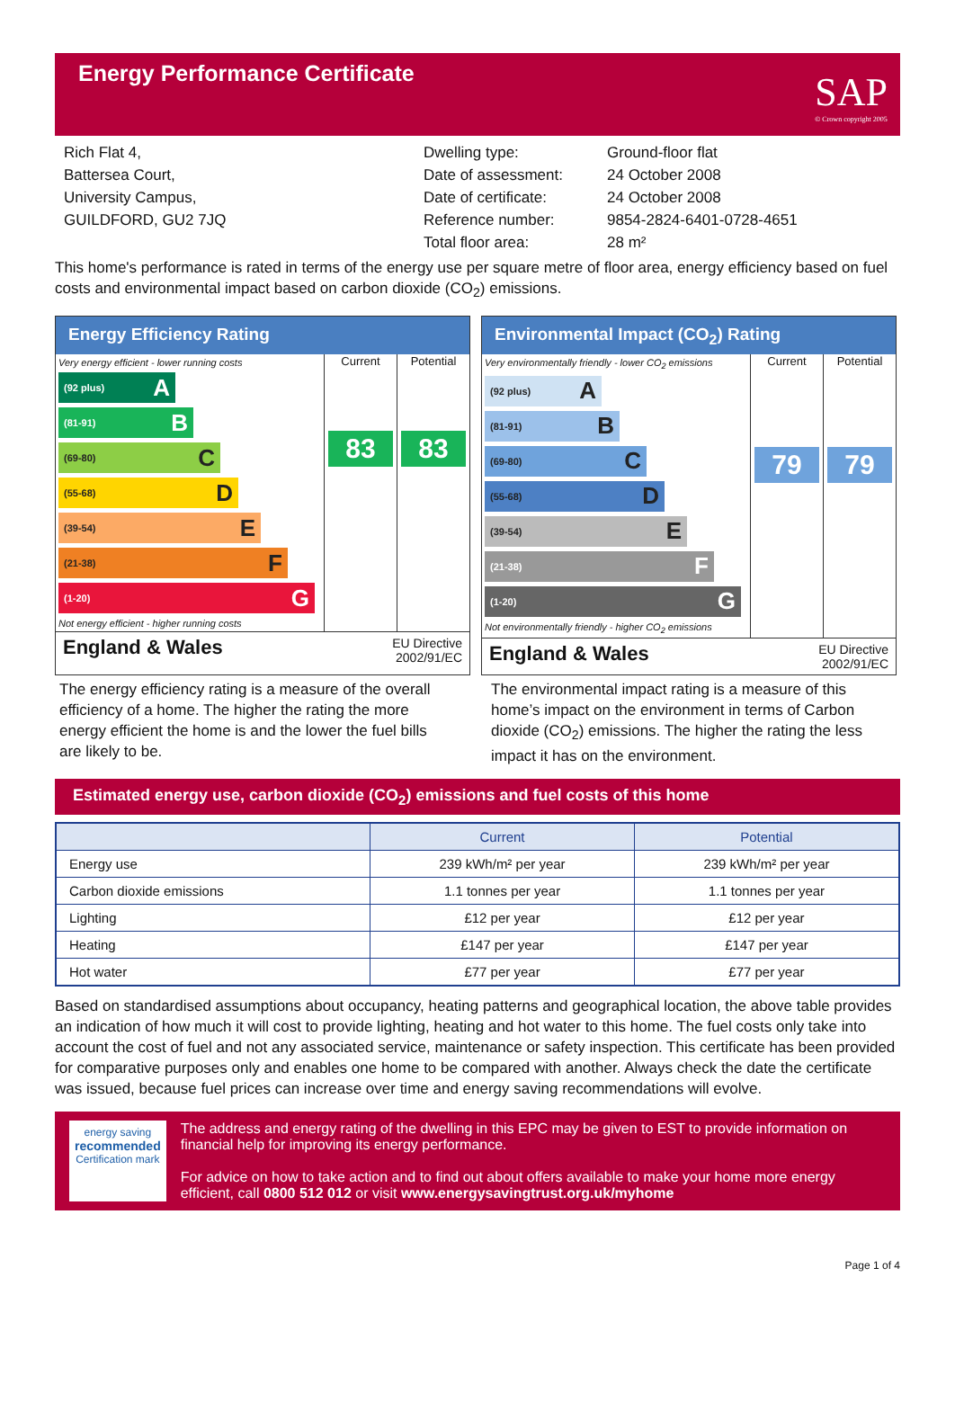Energy Performance Certificate
SAP
© Crown copyright 2005
Rich Flat 4,
Battersea Court,
University Campus,
GUILDFORD, GU2 7JQ
Dwelling type:
Date of assessment:
Date of certificate:
Reference number:
Total floor area:
Ground-floor flat
24 October 2008
24 October 2008
9854-2824-6401-0728-4651
28 m²
This home's performance is rated in terms of the energy use per square metre of floor area, energy efficiency based on fuel costs and environmental impact based on carbon dioxide (CO<sub>2</sub>) emissions.
Energy Efficiency Rating
Very energy efficient - lower running costs
(92 plus) A
(81-91) B
(69-80) C
(55-68) D
(39-54) E
(21-38) F
(1-20) G
Not energy efficient - higher running costs
Current
83
Potential
83
England & Wales EU Directive
2002/91/EC
Environmental Impact (CO<sub>2</sub>) Rating
Very environmentally friendly - lower CO<sub>2</sub> emissions
(92 plus) A
(81-91) B
(69-80) C
(55-68) D
(39-54) E
(21-38) F
(1-20) G
Not environmentally friendly - higher CO<sub>2</sub> emissions
Current
79
Potential
79
England & Wales EU Directive
2002/91/EC
The energy efficiency rating is a measure of the overall efficiency of a home. The higher the rating the more energy efficient the home is and the lower the fuel bills are likely to be.
The environmental impact rating is a measure of this home’s impact on the environment in terms of Carbon dioxide (CO<sub>2</sub>) emissions. The higher the rating the less impact it has on the environment.
Estimated energy use, carbon dioxide (CO<sub>2</sub>) emissions and fuel costs of this home
| | Current | Potential |
| --- | --- | --- |
| Energy use | 239 kWh/m² per year | 239 kWh/m² per year |
| Carbon dioxide emissions | 1.1 tonnes per year | 1.1 tonnes per year |
| Lighting | £12 per year | £12 per year |
| Heating | £147 per year | £147 per year |
| Hot water | £77 per year | £77 per year |
Based on standardised assumptions about occupancy, heating patterns and geographical location, the above table provides an indication of how much it will cost to provide lighting, heating and hot water to this home. The fuel costs only take into account the cost of fuel and not any associated service, maintenance or safety inspection. This certificate has been provided for comparative purposes only and enables one home to be compared with another. Always check the date the certificate was issued, because fuel prices can increase over time and energy saving recommendations will evolve.
energy saving
recommended
Certification mark
The address and energy rating of the dwelling in this EPC may be given to EST to provide information on financial help for improving its energy performance.
For advice on how to take action and to find out about offers available to make your home more energy efficient, call 0800 512 012 or visit www.energysavingtrust.org.uk/myhome
Page 1 of 4